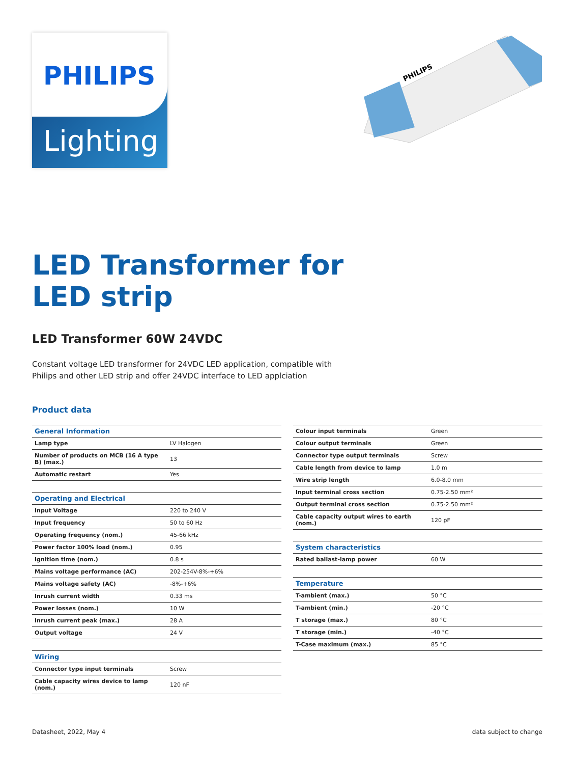PHILIPS
Lighting
PHILIPS
LED Transformer for
LED strip
LED Transformer 60W 24VDC
Constant voltage LED transformer for 24VDC LED application, compatible with Philips and other LED strip and offer 24VDC interface to LED applciation
Product data
| General Information | |
| --- | --- |
| Lamp type | LV Halogen |
| Number of products on MCB (16 A type B) (max.) | 13 |
| Automatic restart | Yes |
| Operating and Electrical | |
| --- | --- |
| Input Voltage | 220 to 240 V |
| Input frequency | 50 to 60 Hz |
| Operating frequency (nom.) | 45-66 kHz |
| Power factor 100% load (nom.) | 0.95 |
| Ignition time (nom.) | 0.8 s |
| Mains voltage performance (AC) | 202-254V-8%-+6% |
| Mains voltage safety (AC) | -8%-+6% |
| Inrush current width | 0.33 ms |
| Power losses (nom.) | 10 W |
| Inrush current peak (max.) | 28 A |
| Output voltage | 24 V |
| Wiring | |
| --- | --- |
| Connector type input terminals | Screw |
| Cable capacity wires device to lamp (nom.) | 120 nF |
| Colour input terminals | Green |
| Colour output terminals | Green |
| Connector type output terminals | Screw |
| Cable length from device to lamp | 1.0 m |
| Wire strip length | 6.0-8.0 mm |
| Input terminal cross section | 0.75-2.50 mm² |
| Output terminal cross section | 0.75-2.50 mm² |
| Cable capacity output wires to earth (nom.) | 120 pF |
| System characteristics | |
| --- | --- |
| Rated ballast-lamp power | 60 W |
| Temperature | |
| --- | --- |
| T-ambient (max.) | 50 °C |
| T-ambient (min.) | -20 °C |
| T storage (max.) | 80 °C |
| T storage (min.) | -40 °C |
| T-Case maximum (max.) | 85 °C |
Datasheet, 2022, May 4 data subject to change